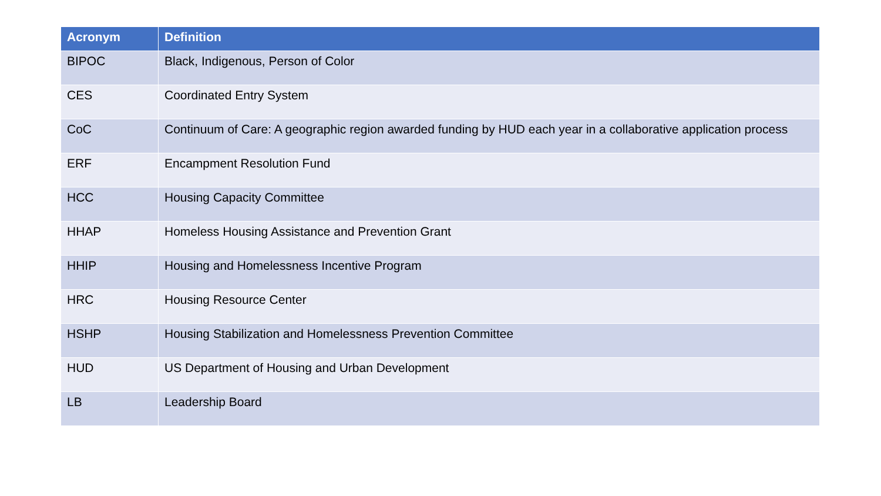| Acronym | Definition |
| --- | --- |
| BIPOC | Black, Indigenous, Person of Color |
| CES | Coordinated Entry System |
| CoC | Continuum of Care: A geographic region awarded funding by HUD each year in a collaborative application process |
| ERF | Encampment Resolution Fund |
| HCC | Housing Capacity Committee |
| HHAP | Homeless Housing Assistance and Prevention Grant |
| HHIP | Housing and Homelessness Incentive Program |
| HRC | Housing Resource Center |
| HSHP | Housing Stabilization and Homelessness Prevention Committee |
| HUD | US Department of Housing and Urban Development |
| LB | Leadership Board |